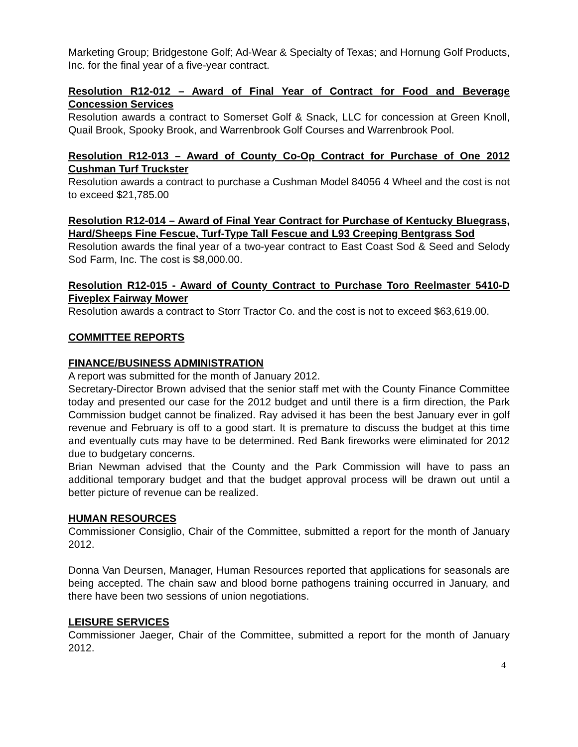Marketing Group; Bridgestone Golf; Ad-Wear & Specialty of Texas; and Hornung Golf Products, Inc. for the final year of a five-year contract.
Resolution R12-012 – Award of Final Year of Contract for Food and Beverage Concession Services
Resolution awards a contract to Somerset Golf & Snack, LLC for concession at Green Knoll, Quail Brook, Spooky Brook, and Warrenbrook Golf Courses and Warrenbrook Pool.
Resolution R12-013 – Award of County Co-Op Contract for Purchase of One 2012 Cushman Turf Truckster
Resolution awards a contract to purchase a Cushman Model 84056 4 Wheel and the cost is not to exceed $21,785.00
Resolution R12-014 – Award of Final Year Contract for Purchase of Kentucky Bluegrass, Hard/Sheeps Fine Fescue, Turf-Type Tall Fescue and L93 Creeping Bentgrass Sod
Resolution awards the final year of a two-year contract to East Coast Sod & Seed and Selody Sod Farm, Inc. The cost is $8,000.00.
Resolution R12-015 - Award of County Contract to Purchase Toro Reelmaster 5410-D Fiveplex Fairway Mower
Resolution awards a contract to Storr Tractor Co. and the cost is not to exceed $63,619.00.
COMMITTEE REPORTS
FINANCE/BUSINESS ADMINISTRATION
A report was submitted for the month of January 2012.
Secretary-Director Brown advised that the senior staff met with the County Finance Committee today and presented our case for the 2012 budget and until there is a firm direction, the Park Commission budget cannot be finalized. Ray advised it has been the best January ever in golf revenue and February is off to a good start. It is premature to discuss the budget at this time and eventually cuts may have to be determined. Red Bank fireworks were eliminated for 2012 due to budgetary concerns.
Brian Newman advised that the County and the Park Commission will have to pass an additional temporary budget and that the budget approval process will be drawn out until a better picture of revenue can be realized.
HUMAN RESOURCES
Commissioner Consiglio, Chair of the Committee, submitted a report for the month of January 2012.
Donna Van Deursen, Manager, Human Resources reported that applications for seasonals are being accepted. The chain saw and blood borne pathogens training occurred in January, and there have been two sessions of union negotiations.
LEISURE SERVICES
Commissioner Jaeger, Chair of the Committee, submitted a report for the month of January 2012.
4